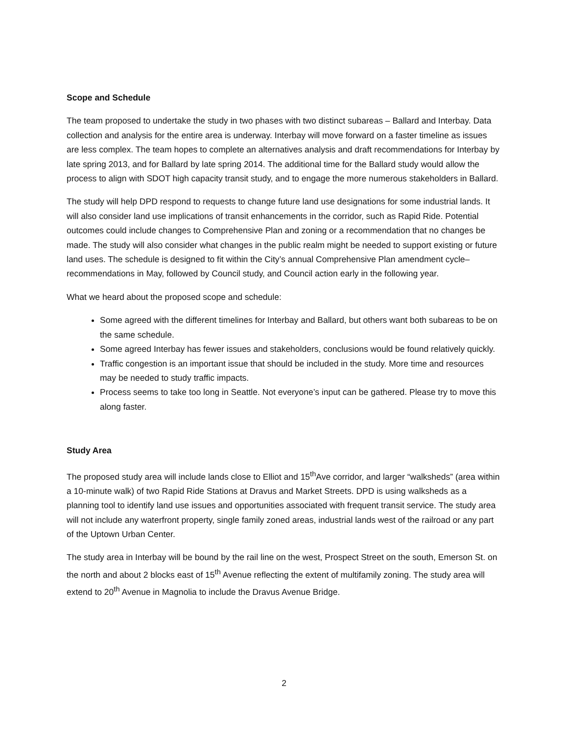Scope and Schedule
The team proposed to undertake the study in two phases with two distinct subareas – Ballard and Interbay. Data collection and analysis for the entire area is underway. Interbay will move forward on a faster timeline as issues are less complex. The team hopes to complete an alternatives analysis and draft recommendations for Interbay by late spring 2013, and for Ballard by late spring 2014. The additional time for the Ballard study would allow the process to align with SDOT high capacity transit study, and to engage the more numerous stakeholders in Ballard.
The study will help DPD respond to requests to change future land use designations for some industrial lands. It will also consider land use implications of transit enhancements in the corridor, such as Rapid Ride. Potential outcomes could include changes to Comprehensive Plan and zoning or a recommendation that no changes be made. The study will also consider what changes in the public realm might be needed to support existing or future land uses. The schedule is designed to fit within the City’s annual Comprehensive Plan amendment cycle–recommendations in May, followed by Council study, and Council action early in the following year.
What we heard about the proposed scope and schedule:
Some agreed with the different timelines for Interbay and Ballard, but others want both subareas to be on the same schedule.
Some agreed Interbay has fewer issues and stakeholders, conclusions would be found relatively quickly.
Traffic congestion is an important issue that should be included in the study. More time and resources may be needed to study traffic impacts.
Process seems to take too long in Seattle. Not everyone’s input can be gathered. Please try to move this along faster.
Study Area
The proposed study area will include lands close to Elliot and 15<sup>th</sup>Ave corridor, and larger “walksheds” (area within a 10-minute walk) of two Rapid Ride Stations at Dravus and Market Streets. DPD is using walksheds as a planning tool to identify land use issues and opportunities associated with frequent transit service. The study area will not include any waterfront property, single family zoned areas, industrial lands west of the railroad or any part of the Uptown Urban Center.
The study area in Interbay will be bound by the rail line on the west, Prospect Street on the south, Emerson St. on the north and about 2 blocks east of 15<sup>th</sup> Avenue reflecting the extent of multifamily zoning. The study area will extend to 20<sup>th</sup> Avenue in Magnolia to include the Dravus Avenue Bridge.
2